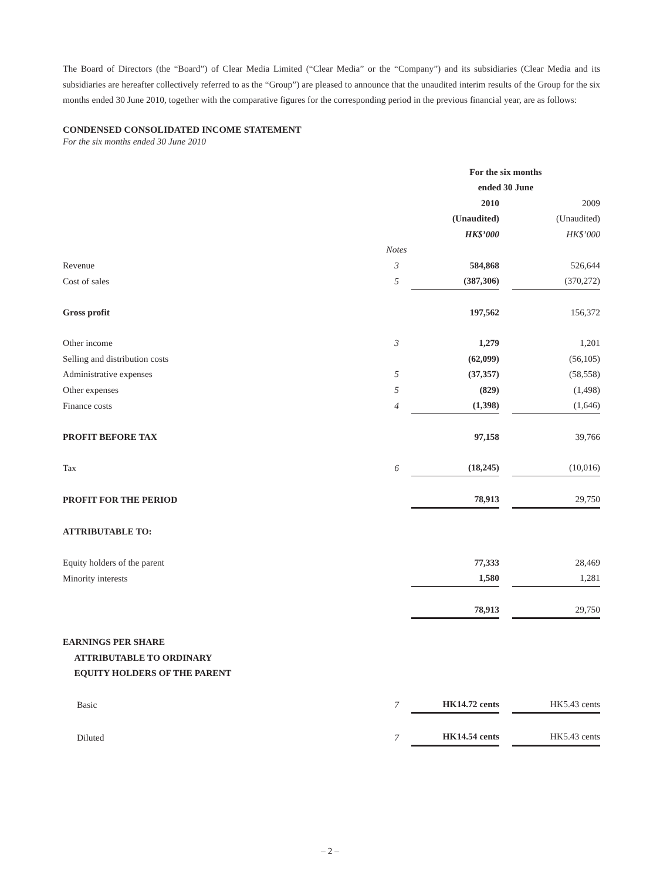The Board of Directors (the “Board”) of Clear Media Limited (“Clear Media” or the “Company”) and its subsidiaries (Clear Media and its subsidiaries are hereafter collectively referred to as the “Group”) are pleased to announce that the unaudited interim results of the Group for the six months ended 30 June 2010, together with the comparative figures for the corresponding period in the previous financial year, are as follows:
CONDENSED CONSOLIDATED INCOME STATEMENT
For the six months ended 30 June 2010
| | | For the six months ended 30 June | | |
| --- | --- | --- | --- | --- |
| | | 2010 (Unaudited) HK$’000 | | 2009 (Unaudited) HK$’000 |
| | Notes | | | |
| Revenue | 3 | 584,868 | | 526,644 |
| Cost of sales | 5 | (387,306) | | (370,272) |
| Gross profit | | 197,562 | | 156,372 |
| Other income | 3 | 1,279 | | 1,201 |
| Selling and distribution costs | | (62,099) | | (56,105) |
| Administrative expenses | 5 | (37,357) | | (58,558) |
| Other expenses | 5 | (829) | | (1,498) |
| Finance costs | 4 | (1,398) | | (1,646) |
| PROFIT BEFORE TAX | | 97,158 | | 39,766 |
| Tax | 6 | (18,245) | | (10,016) |
| PROFIT FOR THE PERIOD | | 78,913 | | 29,750 |
| ATTRIBUTABLE TO: | | | | |
| Equity holders of the parent | | 77,333 | | 28,469 |
| Minority interests | | 1,580 | | 1,281 |
| | | 78,913 | | 29,750 |
| EARNINGS PER SHARE ATTRIBUTABLE TO ORDINARY EQUITY HOLDERS OF THE PARENT | | | | |
| Basic | 7 | HK14.72 cents | | HK5.43 cents |
| Diluted | 7 | HK14.54 cents | | HK5.43 cents |
– 2 –